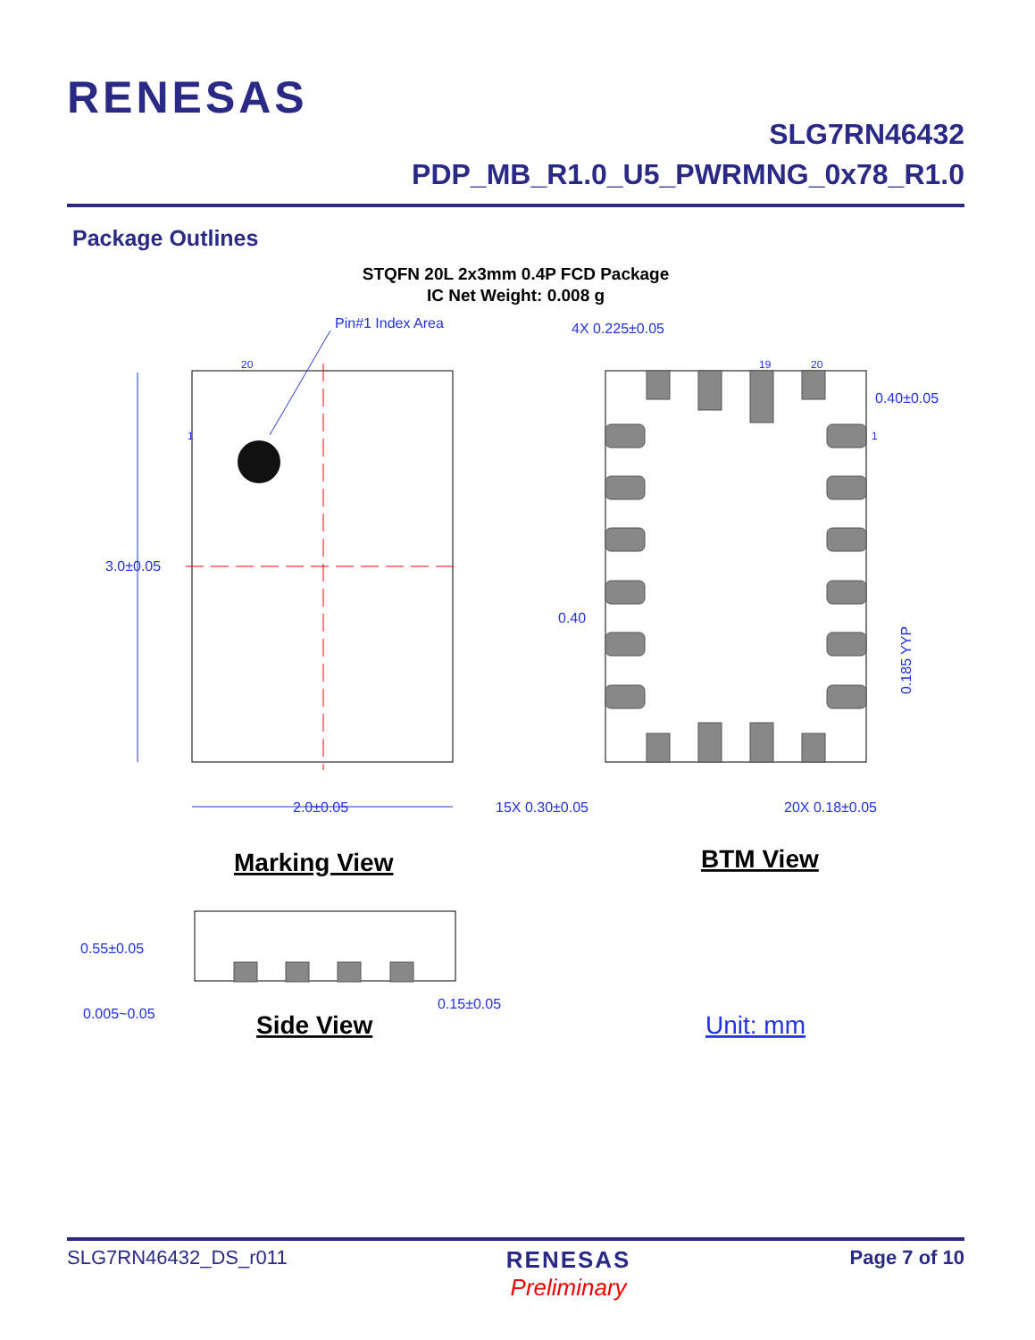RENESAS
SLG7RN46432
PDP_MB_R1.0_U5_PWRMNG_0x78_R1.0
Package Outlines
STQFN 20L 2x3mm 0.4P FCD Package
IC Net Weight: 0.008 g
Pin#1 Index Area
3.0±0.05
2.0±0.05
4X 0.225±0.05
0.40±0.05
0.40
15X 0.30±0.05
20X 0.18±0.05
0.185 YYP
0.55±0.05
0.005~0.05
0.15±0.05
20
1
19
20
1
Unit: mm
Marking View
BTM View
Side View
SLG7RN46432_DS_r011
RENESAS
Preliminary
Page 7 of 10